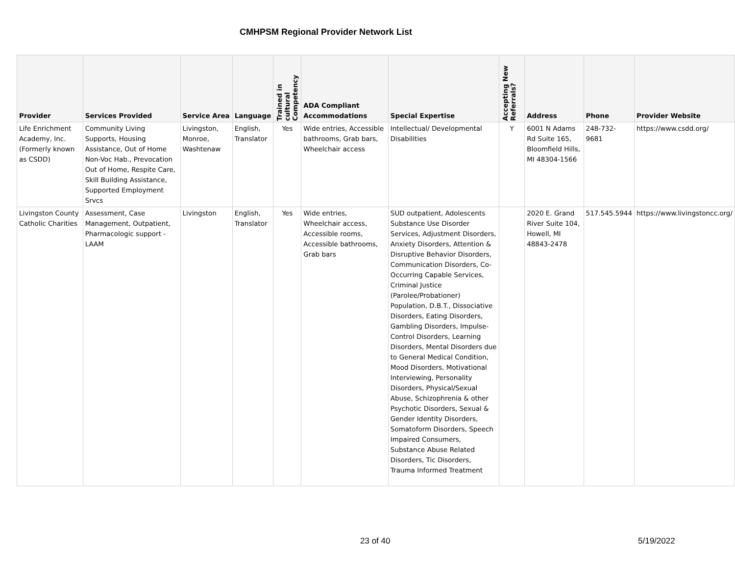CMHPSM Regional Provider Network List
| Provider | Services Provided | Service Area | Language | Trained in cultural Competency | ADA Compliant Accommodations | Special Expertise | Accepting New Referrals? | Address | Phone | Provider Website |
| --- | --- | --- | --- | --- | --- | --- | --- | --- | --- | --- |
| Life Enrichment Academy, Inc. (Formerly known as CSDD) | Community Living Supports, Housing Assistance, Out of Home Non-Voc Hab., Prevocation Out of Home, Respite Care, Skill Building Assistance, Supported Employment Srvcs | Livingston, Monroe, Washtenaw | English, Translator | Yes | Wide entries, Accessible bathrooms, Grab bars, Wheelchair access | Intellectual/ Developmental Disabilities | Y | 6001 N Adams Rd Suite 165, Bloomfield Hills, MI 48304-1566 | 248-732-9681 | https://www.csdd.org/ |
| Livingston County Catholic Charities | Assessment, Case Management, Outpatient, Pharmacologic support - LAAM | Livingston | English, Translator | Yes | Wide entries, Wheelchair access, Accessible rooms, Accessible bathrooms, Grab bars | SUD outpatient, Adolescents Substance Use Disorder Services, Adjustment Disorders, Anxiety Disorders, Attention & Disruptive Behavior Disorders, Communication Disorders, Co-Occurring Capable Services, Criminal Justice (Parolee/Probationer) Population, D.B.T., Dissociative Disorders, Eating Disorders, Gambling Disorders, Impulse-Control Disorders, Learning Disorders, Mental Disorders due to General Medical Condition, Mood Disorders, Motivational Interviewing, Personality Disorders, Physical/Sexual Abuse, Schizophrenia & other Psychotic Disorders, Sexual & Gender Identity Disorders, Somatoform Disorders, Speech Impaired Consumers, Substance Abuse Related Disorders, Tic Disorders, Trauma Informed Treatment | | 2020 E. Grand River Suite 104, Howell, MI 48843-2478 | 517.545.5944 | https://www.livingstoncc.org/ |
23 of 40 5/19/2022